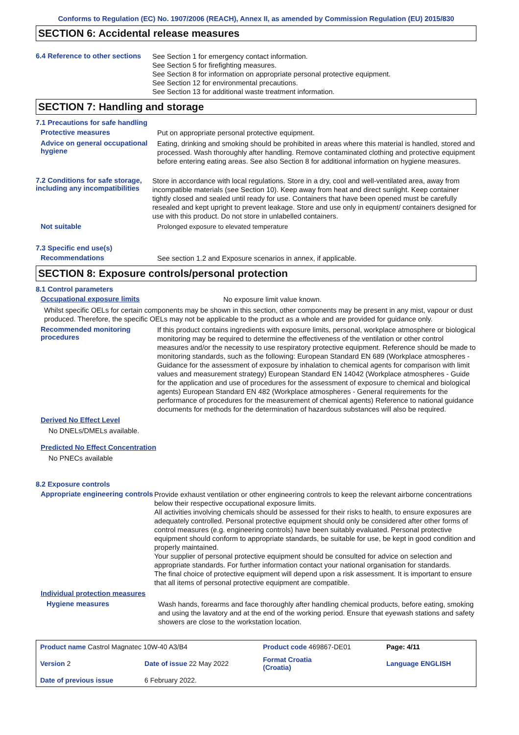Conforms to Regulation (EC) No. 1907/2006 (REACH), Annex II, as amended by Commission Regulation (EU) 2015/830
SECTION 6: Accidental release measures
6.4 Reference to other sections
See Section 1 for emergency contact information.
See Section 5 for firefighting measures.
See Section 8 for information on appropriate personal protective equipment.
See Section 12 for environmental precautions.
See Section 13 for additional waste treatment information.
SECTION 7: Handling and storage
7.1 Precautions for safe handling
Protective measures
Put on appropriate personal protective equipment.
Advice on general occupational hygiene
Eating, drinking and smoking should be prohibited in areas where this material is handled, stored and processed. Wash thoroughly after handling. Remove contaminated clothing and protective equipment before entering eating areas. See also Section 8 for additional information on hygiene measures.
7.2 Conditions for safe storage, including any incompatibilities
Store in accordance with local regulations. Store in a dry, cool and well-ventilated area, away from incompatible materials (see Section 10). Keep away from heat and direct sunlight. Keep container tightly closed and sealed until ready for use. Containers that have been opened must be carefully resealed and kept upright to prevent leakage. Store and use only in equipment/ containers designed for use with this product. Do not store in unlabelled containers.
Not suitable
Prolonged exposure to elevated temperature
7.3 Specific end use(s)
Recommendations
See section 1.2 and Exposure scenarios in annex, if applicable.
SECTION 8: Exposure controls/personal protection
8.1 Control parameters
Occupational exposure limits
No exposure limit value known.
Whilst specific OELs for certain components may be shown in this section, other components may be present in any mist, vapour or dust produced. Therefore, the specific OELs may not be applicable to the product as a whole and are provided for guidance only.
Recommended monitoring procedures
If this product contains ingredients with exposure limits, personal, workplace atmosphere or biological monitoring may be required to determine the effectiveness of the ventilation or other control measures and/or the necessity to use respiratory protective equipment. Reference should be made to monitoring standards, such as the following: European Standard EN 689 (Workplace atmospheres - Guidance for the assessment of exposure by inhalation to chemical agents for comparison with limit values and measurement strategy) European Standard EN 14042 (Workplace atmospheres - Guide for the application and use of procedures for the assessment of exposure to chemical and biological agents) European Standard EN 482 (Workplace atmospheres - General requirements for the performance of procedures for the measurement of chemical agents) Reference to national guidance documents for methods for the determination of hazardous substances will also be required.
Derived No Effect Level
No DNELs/DMELs available.
Predicted No Effect Concentration
No PNECs available
8.2 Exposure controls
Appropriate engineering controls
Provide exhaust ventilation or other engineering controls to keep the relevant airborne concentrations below their respective occupational exposure limits.
All activities involving chemicals should be assessed for their risks to health, to ensure exposures are adequately controlled. Personal protective equipment should only be considered after other forms of control measures (e.g. engineering controls) have been suitably evaluated. Personal protective equipment should conform to appropriate standards, be suitable for use, be kept in good condition and properly maintained.
Your supplier of personal protective equipment should be consulted for advice on selection and appropriate standards. For further information contact your national organisation for standards.
The final choice of protective equipment will depend upon a risk assessment. It is important to ensure that all items of personal protective equipment are compatible.
Individual protection measures
Hygiene measures
Wash hands, forearms and face thoroughly after handling chemical products, before eating, smoking and using the lavatory and at the end of the working period. Ensure that eyewash stations and safety showers are close to the workstation location.
| Product name Castrol Magnatec 10W-40 A3/B4 | | Product code 469867-DE01 | | Page: 4/11 |
| Version 2 | Date of issue 22 May 2022 | Format Croatia (Croatia) | | Language ENGLISH |
| Date of previous issue | 6 February 2022. | | | |